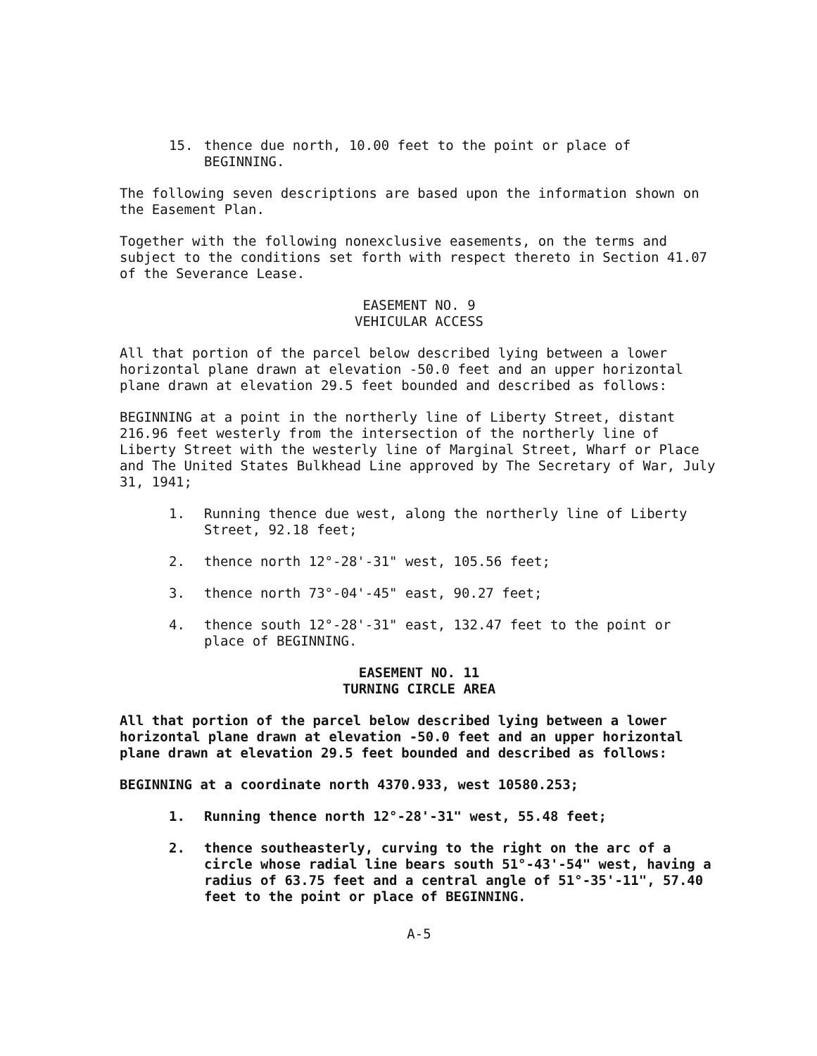15. thence due north, 10.00 feet to the point or place of BEGINNING.
The following seven descriptions are based upon the information shown on the Easement Plan.
Together with the following nonexclusive easements, on the terms and subject to the conditions set forth with respect thereto in Section 41.07 of the Severance Lease.
EASEMENT NO. 9
VEHICULAR ACCESS
All that portion of the parcel below described lying between a lower horizontal plane drawn at elevation -50.0 feet and an upper horizontal plane drawn at elevation 29.5 feet bounded and described as follows:
BEGINNING at a point in the northerly line of Liberty Street, distant 216.96 feet westerly from the intersection of the northerly line of Liberty Street with the westerly line of Marginal Street, Wharf or Place and The United States Bulkhead Line approved by The Secretary of War, July 31, 1941;
1. Running thence due west, along the northerly line of Liberty Street, 92.18 feet;
2. thence north 12°-28'-31" west, 105.56 feet;
3. thence north 73°-04'-45" east, 90.27 feet;
4. thence south 12°-28'-31" east, 132.47 feet to the point or place of BEGINNING.
EASEMENT NO. 11
TURNING CIRCLE AREA
All that portion of the parcel below described lying between a lower horizontal plane drawn at elevation -50.0 feet and an upper horizontal plane drawn at elevation 29.5 feet bounded and described as follows:
BEGINNING at a coordinate north 4370.933, west 10580.253;
1. Running thence north 12°-28'-31" west, 55.48 feet;
2. thence southeasterly, curving to the right on the arc of a circle whose radial line bears south 51°-43'-54" west, having a radius of 63.75 feet and a central angle of 51°-35'-11", 57.40 feet to the point or place of BEGINNING.
A-5